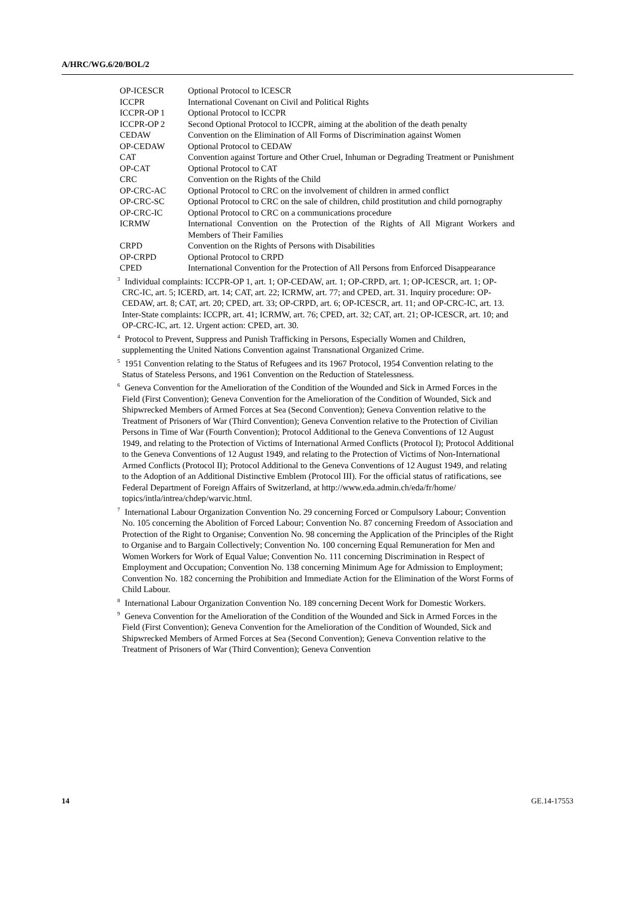A/HRC/WG.6/20/BOL/2
| OP-ICESCR | Optional Protocol to ICESCR |
| ICCPR | International Covenant on Civil and Political Rights |
| ICCPR-OP 1 | Optional Protocol to ICCPR |
| ICCPR-OP 2 | Second Optional Protocol to ICCPR, aiming at the abolition of the death penalty |
| CEDAW | Convention on the Elimination of All Forms of Discrimination against Women |
| OP-CEDAW | Optional Protocol to CEDAW |
| CAT | Convention against Torture and Other Cruel, Inhuman or Degrading Treatment or Punishment |
| OP-CAT | Optional Protocol to CAT |
| CRC | Convention on the Rights of the Child |
| OP-CRC-AC | Optional Protocol to CRC on the involvement of children in armed conflict |
| OP-CRC-SC | Optional Protocol to CRC on the sale of children, child prostitution and child pornography |
| OP-CRC-IC | Optional Protocol to CRC on a communications procedure |
| ICRMW | International Convention on the Protection of the Rights of All Migrant Workers and Members of Their Families |
| CRPD | Convention on the Rights of Persons with Disabilities |
| OP-CRPD | Optional Protocol to CRPD |
| CPED | International Convention for the Protection of All Persons from Enforced Disappearance |
<sup>3</sup> Individual complaints: ICCPR-OP 1, art. 1; OP-CEDAW, art. 1; OP-CRPD, art. 1; OP-ICESCR, art. 1; OP-CRC-IC, art. 5; ICERD, art. 14; CAT, art. 22; ICRMW, art. 77; and CPED, art. 31. Inquiry procedure: OP-CEDAW, art. 8; CAT, art. 20; CPED, art. 33; OP-CRPD, art. 6; OP-ICESCR, art. 11; and OP-CRC-IC, art. 13. Inter-State complaints: ICCPR, art. 41; ICRMW, art. 76; CPED, art. 32; CAT, art. 21; OP-ICESCR, art. 10; and OP-CRC-IC, art. 12. Urgent action: CPED, art. 30.
<sup>4</sup> Protocol to Prevent, Suppress and Punish Trafficking in Persons, Especially Women and Children, supplementing the United Nations Convention against Transnational Organized Crime.
<sup>5</sup> 1951 Convention relating to the Status of Refugees and its 1967 Protocol, 1954 Convention relating to the Status of Stateless Persons, and 1961 Convention on the Reduction of Statelessness.
<sup>6</sup> Geneva Convention for the Amelioration of the Condition of the Wounded and Sick in Armed Forces in the Field (First Convention); Geneva Convention for the Amelioration of the Condition of Wounded, Sick and Shipwrecked Members of Armed Forces at Sea (Second Convention); Geneva Convention relative to the Treatment of Prisoners of War (Third Convention); Geneva Convention relative to the Protection of Civilian Persons in Time of War (Fourth Convention); Protocol Additional to the Geneva Conventions of 12 August 1949, and relating to the Protection of Victims of International Armed Conflicts (Protocol I); Protocol Additional to the Geneva Conventions of 12 August 1949, and relating to the Protection of Victims of Non-International Armed Conflicts (Protocol II); Protocol Additional to the Geneva Conventions of 12 August 1949, and relating to the Adoption of an Additional Distinctive Emblem (Protocol III). For the official status of ratifications, see Federal Department of Foreign Affairs of Switzerland, at http://www.eda.admin.ch/eda/fr/home/ topics/intla/intrea/chdep/warvic.html.
<sup>7</sup> International Labour Organization Convention No. 29 concerning Forced or Compulsory Labour; Convention No. 105 concerning the Abolition of Forced Labour; Convention No. 87 concerning Freedom of Association and Protection of the Right to Organise; Convention No. 98 concerning the Application of the Principles of the Right to Organise and to Bargain Collectively; Convention No. 100 concerning Equal Remuneration for Men and Women Workers for Work of Equal Value; Convention No. 111 concerning Discrimination in Respect of Employment and Occupation; Convention No. 138 concerning Minimum Age for Admission to Employment; Convention No. 182 concerning the Prohibition and Immediate Action for the Elimination of the Worst Forms of Child Labour.
<sup>8</sup> International Labour Organization Convention No. 189 concerning Decent Work for Domestic Workers.
<sup>9</sup> Geneva Convention for the Amelioration of the Condition of the Wounded and Sick in Armed Forces in the Field (First Convention); Geneva Convention for the Amelioration of the Condition of Wounded, Sick and Shipwrecked Members of Armed Forces at Sea (Second Convention); Geneva Convention relative to the Treatment of Prisoners of War (Third Convention); Geneva Convention
14 GE.14-17553